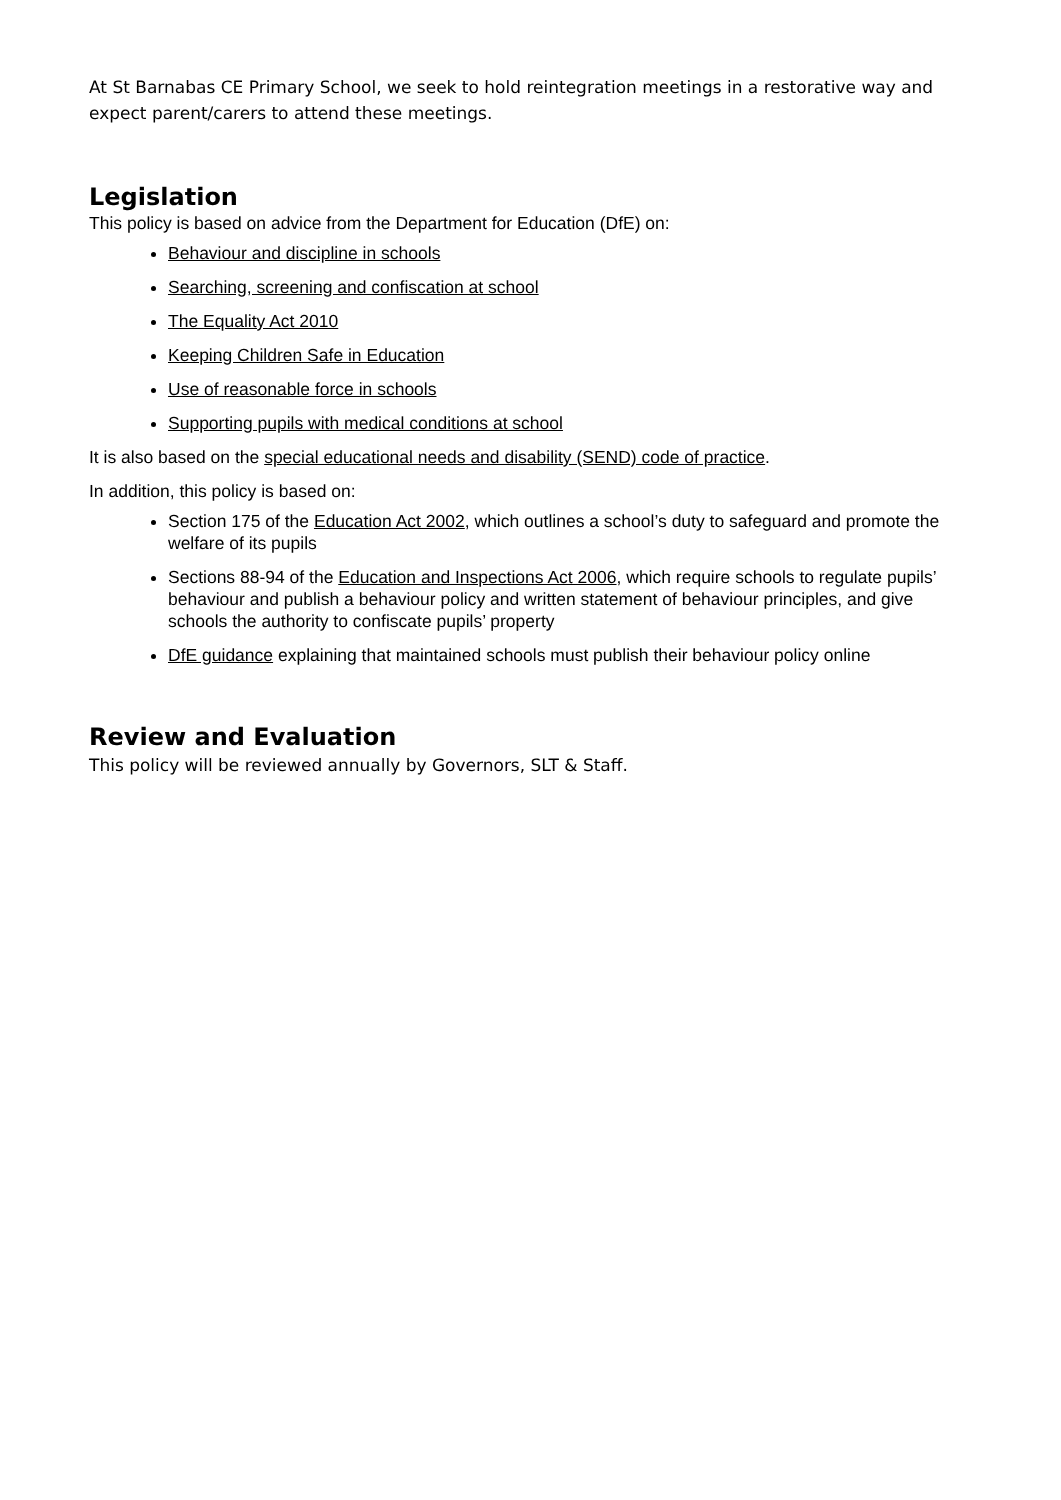At St Barnabas CE Primary School, we seek to hold reintegration meetings in a restorative way and expect parent/carers to attend these meetings.
Legislation
This policy is based on advice from the Department for Education (DfE) on:
Behaviour and discipline in schools
Searching, screening and confiscation at school
The Equality Act 2010
Keeping Children Safe in Education
Use of reasonable force in schools
Supporting pupils with medical conditions at school
It is also based on the special educational needs and disability (SEND) code of practice.
In addition, this policy is based on:
Section 175 of the Education Act 2002, which outlines a school’s duty to safeguard and promote the welfare of its pupils
Sections 88-94 of the Education and Inspections Act 2006, which require schools to regulate pupils’ behaviour and publish a behaviour policy and written statement of behaviour principles, and give schools the authority to confiscate pupils’ property
DfE guidance explaining that maintained schools must publish their behaviour policy online
Review and Evaluation
This policy will be reviewed annually by Governors, SLT & Staff.